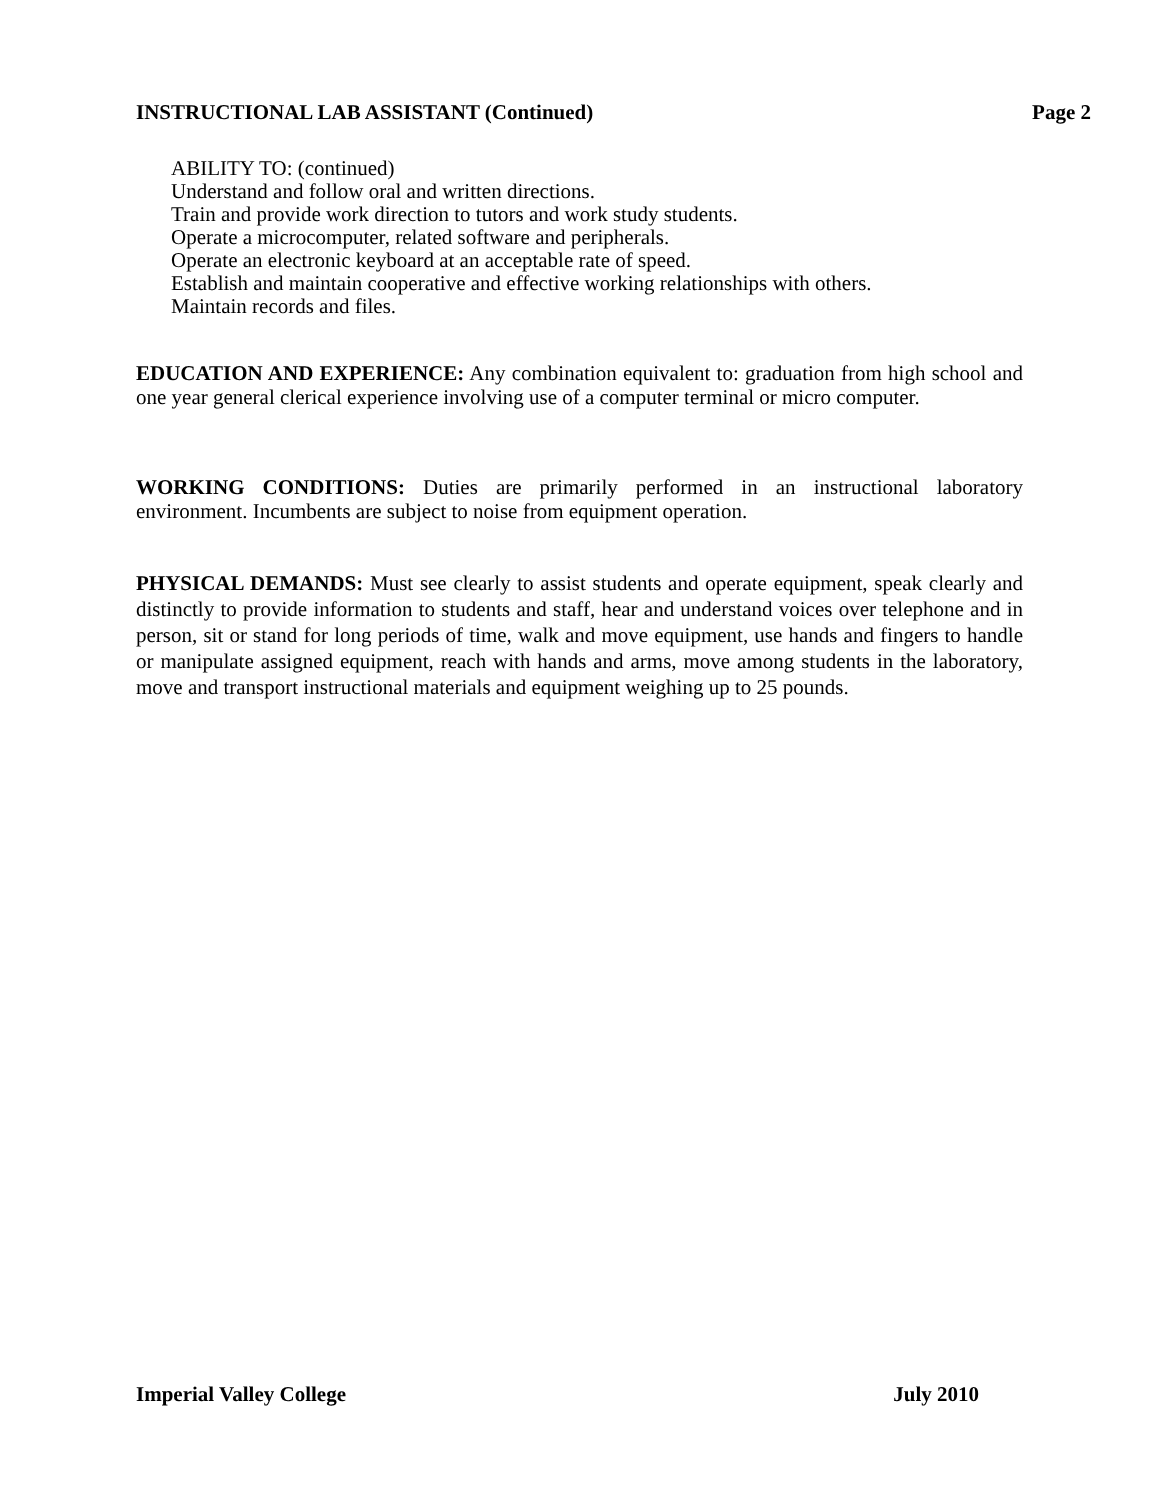INSTRUCTIONAL LAB ASSISTANT (Continued) Page 2
ABILITY TO: (continued)
Understand and follow oral and written directions.
Train and provide work direction to tutors and work study students.
Operate a microcomputer, related software and peripherals.
Operate an electronic keyboard at an acceptable rate of speed.
Establish and maintain cooperative and effective working relationships with others.
Maintain records and files.
EDUCATION AND EXPERIENCE: Any combination equivalent to: graduation from high school and one year general clerical experience involving use of a computer terminal or micro computer.
WORKING CONDITIONS: Duties are primarily performed in an instructional laboratory environment. Incumbents are subject to noise from equipment operation.
PHYSICAL DEMANDS: Must see clearly to assist students and operate equipment, speak clearly and distinctly to provide information to students and staff, hear and understand voices over telephone and in person, sit or stand for long periods of time, walk and move equipment, use hands and fingers to handle or manipulate assigned equipment, reach with hands and arms, move among students in the laboratory, move and transport instructional materials and equipment weighing up to 25 pounds.
Imperial Valley College July 2010